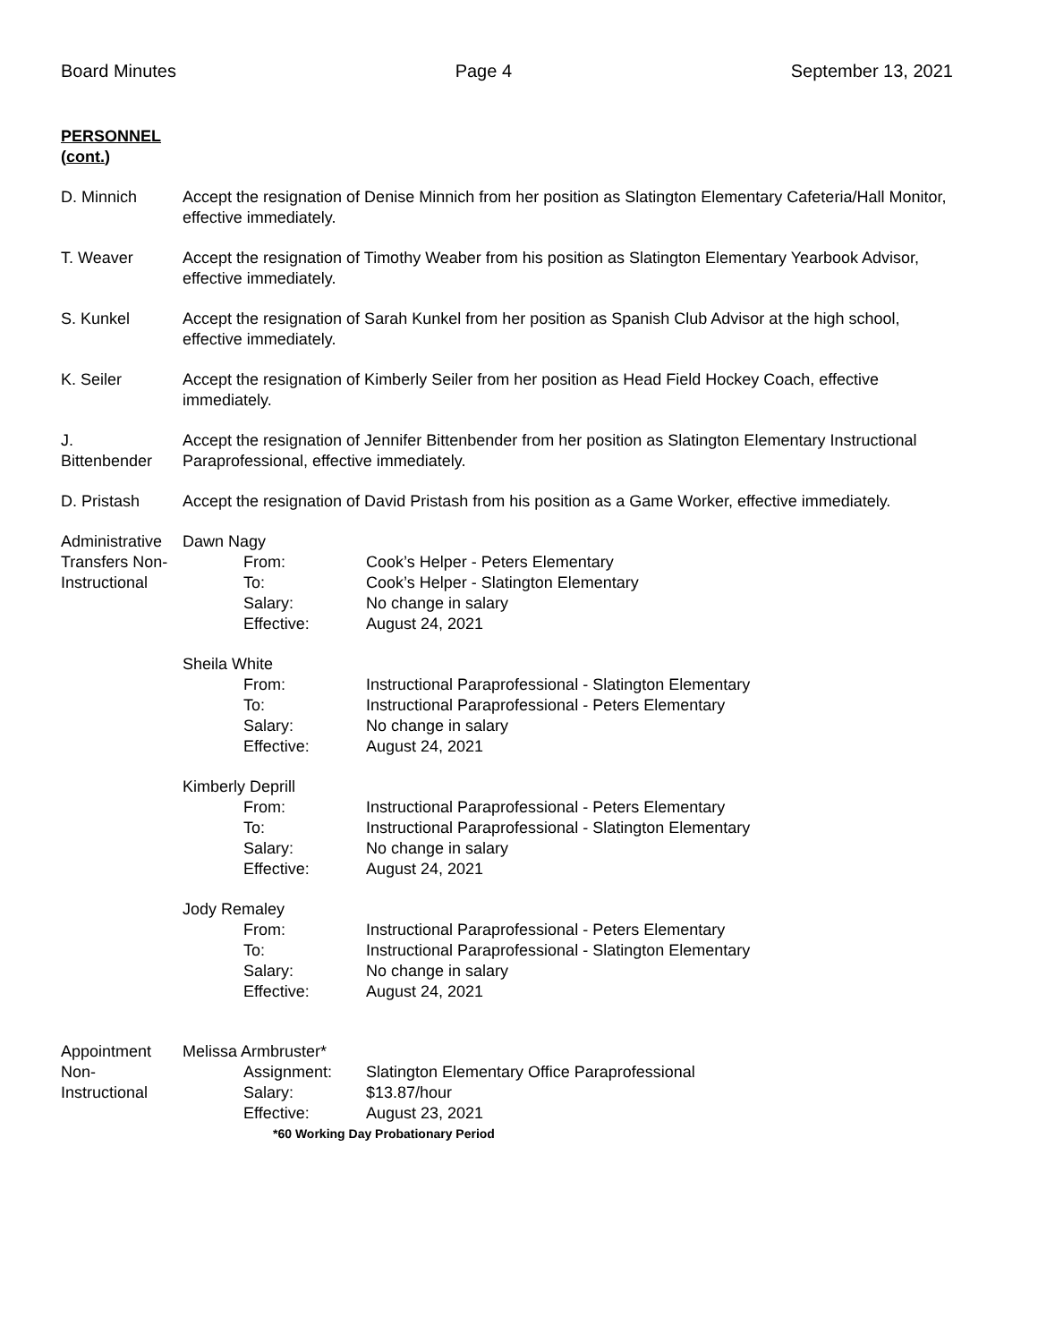Board Minutes Page 4 September 13, 2021
PERSONNEL
(cont.)
D. Minnich Accept the resignation of Denise Minnich from her position as Slatington Elementary Cafeteria/Hall Monitor, effective immediately.
T. Weaver Accept the resignation of Timothy Weaber from his position as Slatington Elementary Yearbook Advisor, effective immediately.
S. Kunkel Accept the resignation of Sarah Kunkel from her position as Spanish Club Advisor at the high school, effective immediately.
K. Seiler Accept the resignation of Kimberly Seiler from her position as Head Field Hockey Coach, effective immediately.
J.
Bittenbender
Accept the resignation of Jennifer Bittenbender from her position as Slatington Elementary Instructional Paraprofessional, effective immediately.
D. Pristash Accept the resignation of David Pristash from his position as a Game Worker, effective immediately.
Administrative Transfers Non-Instructional
Dawn Nagy
From: Cook’s Helper - Peters Elementary
To: Cook’s Helper - Slatington Elementary
Salary: No change in salary
Effective: August 24, 2021
Sheila White
From: Instructional Paraprofessional - Slatington Elementary
To: Instructional Paraprofessional - Peters Elementary
Salary: No change in salary
Effective: August 24, 2021
Kimberly Deprill
From: Instructional Paraprofessional - Peters Elementary
To: Instructional Paraprofessional - Slatington Elementary
Salary: No change in salary
Effective: August 24, 2021
Jody Remaley
From: Instructional Paraprofessional - Peters Elementary
To: Instructional Paraprofessional - Slatington Elementary
Salary: No change in salary
Effective: August 24, 2021
Appointment Non-Instructional
Melissa Armbruster*
Assignment: Slatington Elementary Office Paraprofessional
Salary: $13.87/hour
Effective: August 23, 2021
*60 Working Day Probationary Period